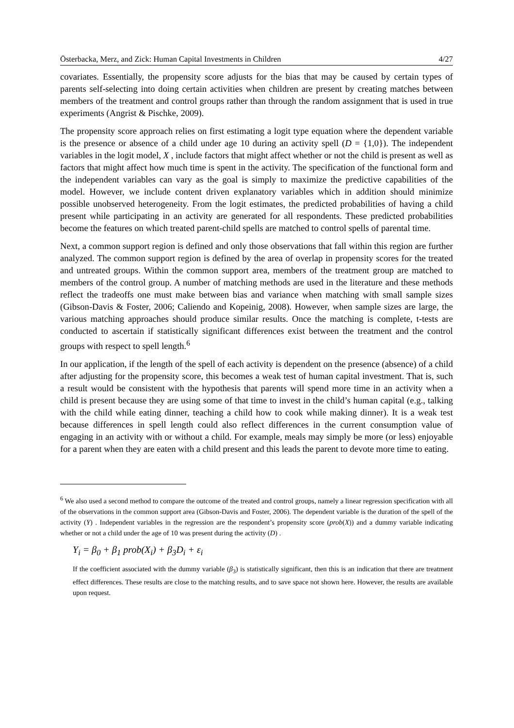Österbacka, Merz, and Zick: Human Capital Investments in Children 4/27
covariates. Essentially, the propensity score adjusts for the bias that may be caused by certain types of parents self-selecting into doing certain activities when children are present by creating matches between members of the treatment and control groups rather than through the random assignment that is used in true experiments (Angrist & Pischke, 2009).
The propensity score approach relies on first estimating a logit type equation where the dependent variable is the presence or absence of a child under age 10 during an activity spell (D = {1,0}). The independent variables in the logit model, X , include factors that might affect whether or not the child is present as well as factors that might affect how much time is spent in the activity. The specification of the functional form and the independent variables can vary as the goal is simply to maximize the predictive capabilities of the model. However, we include content driven explanatory variables which in addition should minimize possible unobserved heterogeneity. From the logit estimates, the predicted probabilities of having a child present while participating in an activity are generated for all respondents. These predicted probabilities become the features on which treated parent-child spells are matched to control spells of parental time.
Next, a common support region is defined and only those observations that fall within this region are further analyzed. The common support region is defined by the area of overlap in propensity scores for the treated and untreated groups. Within the common support area, members of the treatment group are matched to members of the control group. A number of matching methods are used in the literature and these methods reflect the tradeoffs one must make between bias and variance when matching with small sample sizes (Gibson-Davis & Foster, 2006; Caliendo and Kopeinig, 2008). However, when sample sizes are large, the various matching approaches should produce similar results. Once the matching is complete, t-tests are conducted to ascertain if statistically significant differences exist between the treatment and the control groups with respect to spell length.<sup>6</sup>
In our application, if the length of the spell of each activity is dependent on the presence (absence) of a child after adjusting for the propensity score, this becomes a weak test of human capital investment. That is, such a result would be consistent with the hypothesis that parents will spend more time in an activity when a child is present because they are using some of that time to invest in the child’s human capital (e.g., talking with the child while eating dinner, teaching a child how to cook while making dinner). It is a weak test because differences in spell length could also reflect differences in the current consumption value of engaging in an activity with or without a child. For example, meals may simply be more (or less) enjoyable for a parent when they are eaten with a child present and this leads the parent to devote more time to eating.
<sup>6</sup> We also used a second method to compare the outcome of the treated and control groups, namely a linear regression specification with all of the observations in the common support area (Gibson-Davis and Foster, 2006). The dependent variable is the duration of the spell of the activity (Y) . Independent variables in the regression are the respondent’s propensity score (prob(X)) and a dummy variable indicating whether or not a child under the age of 10 was present during the activity (D) .
Y<sub>i</sub> = β<sub>0</sub> + β<sub>1</sub> prob(X<sub>i</sub>) + β<sub>3</sub>D<sub>i</sub> + ε<sub>i</sub>
If the coefficient associated with the dummy variable (β<sub>3</sub>) is statistically significant, then this is an indication that there are treatment effect differences. These results are close to the matching results, and to save space not shown here. However, the results are available upon request.